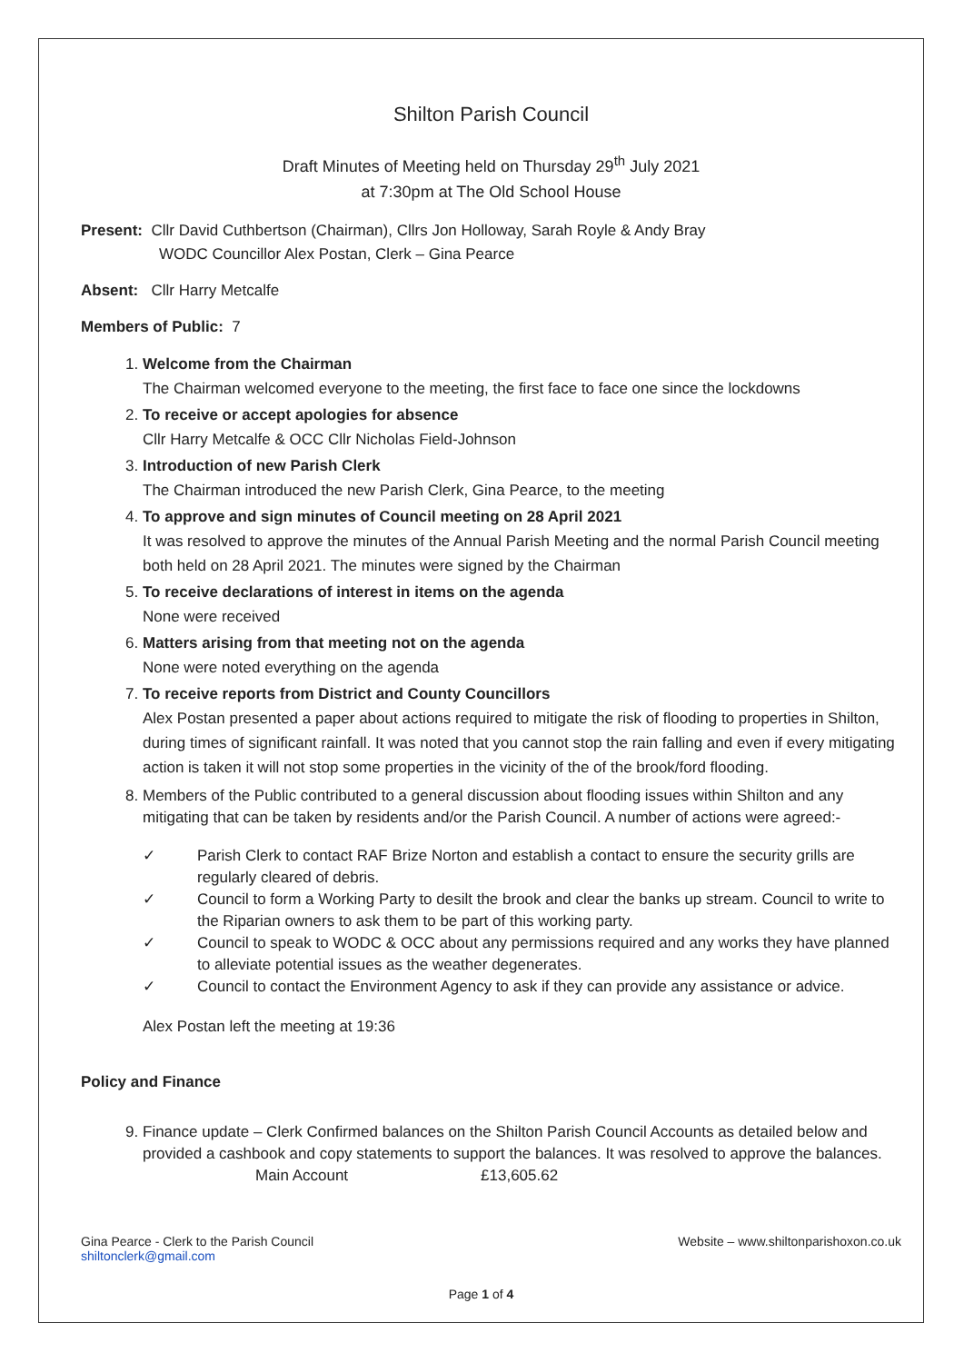Shilton Parish Council
Draft Minutes of Meeting held on Thursday 29<sup>th</sup> July 2021
at 7:30pm at The Old School House
Present: Cllr David Cuthbertson (Chairman), Cllrs Jon Holloway, Sarah Royle & Andy Bray
WODC Councillor Alex Postan, Clerk – Gina Pearce
Absent: Cllr Harry Metcalfe
Members of Public: 7
1. Welcome from the Chairman
The Chairman welcomed everyone to the meeting, the first face to face one since the lockdowns
2. To receive or accept apologies for absence
Cllr Harry Metcalfe & OCC Cllr Nicholas Field-Johnson
3. Introduction of new Parish Clerk
The Chairman introduced the new Parish Clerk, Gina Pearce, to the meeting
4. To approve and sign minutes of Council meeting on 28 April 2021
It was resolved to approve the minutes of the Annual Parish Meeting and the normal Parish Council meeting both held on 28 April 2021. The minutes were signed by the Chairman
5. To receive declarations of interest in items on the agenda
None were received
6. Matters arising from that meeting not on the agenda
None were noted everything on the agenda
7. To receive reports from District and County Councillors
Alex Postan presented a paper about actions required to mitigate the risk of flooding to properties in Shilton, during times of significant rainfall. It was noted that you cannot stop the rain falling and even if every mitigating action is taken it will not stop some properties in the vicinity of the of the brook/ford flooding.
8. Members of the Public contributed to a general discussion about flooding issues within Shilton and any mitigating that can be taken by residents and/or the Parish Council. A number of actions were agreed:-
✓ Parish Clerk to contact RAF Brize Norton and establish a contact to ensure the security grills are regularly cleared of debris.
✓ Council to form a Working Party to desilt the brook and clear the banks up stream. Council to write to the Riparian owners to ask them to be part of this working party.
✓ Council to speak to WODC & OCC about any permissions required and any works they have planned to alleviate potential issues as the weather degenerates.
✓ Council to contact the Environment Agency to ask if they can provide any assistance or advice.
Alex Postan left the meeting at 19:36
Policy and Finance
9. Finance update – Clerk Confirmed balances on the Shilton Parish Council Accounts as detailed below and provided a cashbook and copy statements to support the balances. It was resolved to approve the balances.
Main Account £13,605.62
Gina Pearce - Clerk to the Parish Council
shiltonclerk@gmail.com
Website – www.shiltonparishoxon.co.uk
Page 1 of 4